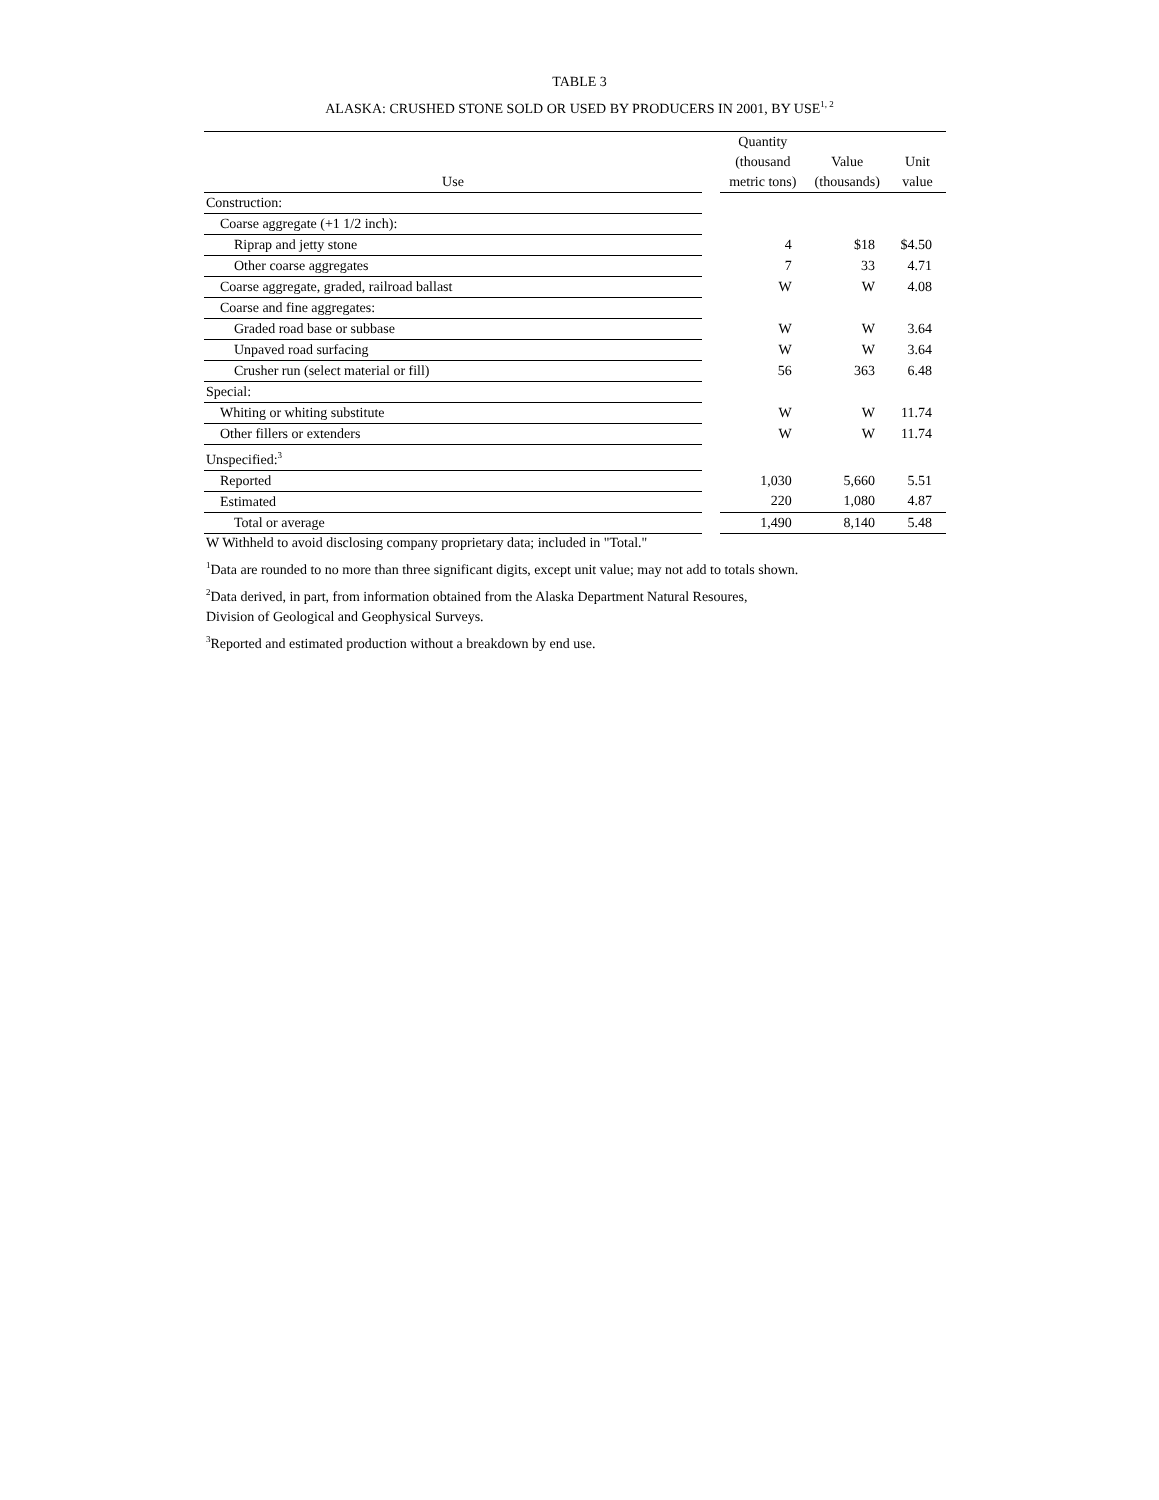TABLE 3
ALASKA: CRUSHED STONE SOLD OR USED BY PRODUCERS IN 2001, BY USE<sup>1, 2</sup>
| Use | | Quantity (thousand metric tons) | Value (thousands) | Unit value |
| --- | --- | --- | --- | --- |
| Construction: | | | | |
| Coarse aggregate (+1 1/2 inch): | | | | |
| Riprap and jetty stone | | 4 | $18 | $4.50 |
| Other coarse aggregates | | 7 | 33 | 4.71 |
| Coarse aggregate, graded, railroad ballast | | W | W | 4.08 |
| Coarse and fine aggregates: | | | | |
| Graded road base or subbase | | W | W | 3.64 |
| Unpaved road surfacing | | W | W | 3.64 |
| Crusher run (select material or fill) | | 56 | 363 | 6.48 |
| Special: | | | | |
| Whiting or whiting substitute | | W | W | 11.74 |
| Other fillers or extenders | | W | W | 11.74 |
| Unspecified:<sup>3</sup> | | | | |
| Reported | | 1,030 | 5,660 | 5.51 |
| Estimated | | 220 | 1,080 | 4.87 |
| Total or average | | 1,490 | 8,140 | 5.48 |
W Withheld to avoid disclosing company proprietary data; included in "Total."
<sup>1</sup> Data are rounded to no more than three significant digits, except unit value; may not add to totals shown.
<sup>2</sup> Data derived, in part, from information obtained from the Alaska Department Natural Resoures,
Division of Geological and Geophysical Surveys.
<sup>3</sup> Reported and estimated production without a breakdown by end use.